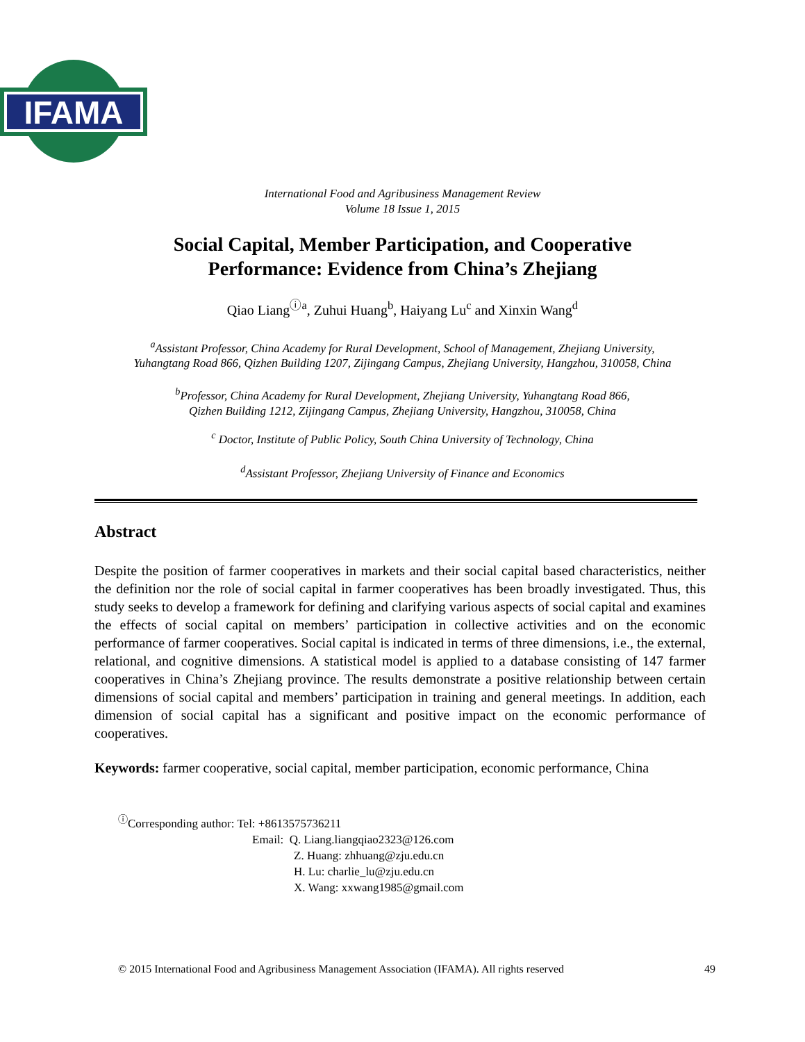IFAMA
International Food and Agribusiness Management Review
Volume 18 Issue 1, 2015
Social Capital, Member Participation, and Cooperative
Performance: Evidence from China’s Zhejiang
Qiao Liang<sup>ⓘa</sup>, Zuhui Huang<sup>b</sup>, Haiyang Lu<sup>c</sup> and Xinxin Wang<sup>d</sup>
<sup>a</sup> Assistant Professor, China Academy for Rural Development, School of Management, Zhejiang University,
Yuhangtang Road 866, Qizhen Building 1207, Zijingang Campus, Zhejiang University, Hangzhou, 310058, China
<sup>b</sup> Professor, China Academy for Rural Development, Zhejiang University, Yuhangtang Road 866,
Qizhen Building 1212, Zijingang Campus, Zhejiang University, Hangzhou, 310058, China
<sup>c</sup> Doctor, Institute of Public Policy, South China University of Technology, China
<sup>d</sup> Assistant Professor, Zhejiang University of Finance and Economics
Abstract
Despite the position of farmer cooperatives in markets and their social capital based characteristics, neither the definition nor the role of social capital in farmer cooperatives has been broadly investigated. Thus, this study seeks to develop a framework for defining and clarifying various aspects of social capital and examines the effects of social capital on members’ participation in collective activities and on the economic performance of farmer cooperatives. Social capital is indicated in terms of three dimensions, i.e., the external, relational, and cognitive dimensions. A statistical model is applied to a database consisting of 147 farmer cooperatives in China’s Zhejiang province. The results demonstrate a positive relationship between certain dimensions of social capital and members’ participation in training and general meetings. In addition, each dimension of social capital has a significant and positive impact on the economic performance of cooperatives.
Keywords: farmer cooperative, social capital, member participation, economic performance, China
<sup>ⓘ</sup>Corresponding author: Tel: +8613575736211
Email: Q. Liang.liangqiao2323@126.com
Z. Huang: zhhuang@zju.edu.cn
H. Lu: charlie_lu@zju.edu.cn
X. Wang: xxwang1985@gmail.com
© 2015 International Food and Agribusiness Management Association (IFAMA). All rights reserved 49